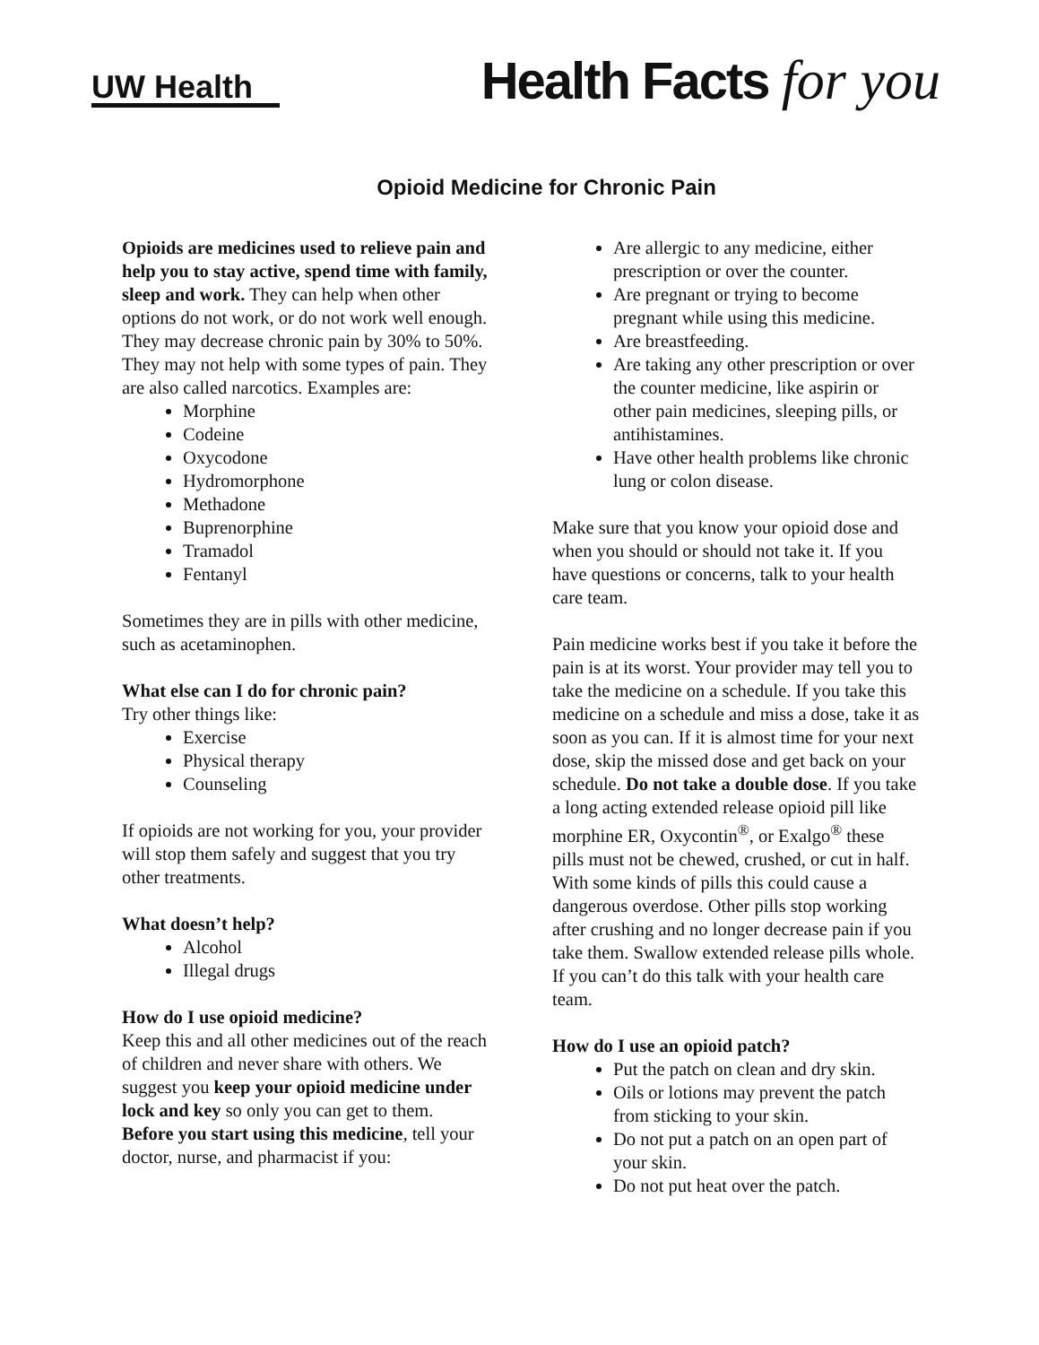UW Health
Health Facts for you
Opioid Medicine for Chronic Pain
Opioids are medicines used to relieve pain and help you to stay active, spend time with family, sleep and work. They can help when other options do not work, or do not work well enough. They may decrease chronic pain by 30% to 50%. They may not help with some types of pain. They are also called narcotics. Examples are:
Morphine
Codeine
Oxycodone
Hydromorphone
Methadone
Buprenorphine
Tramadol
Fentanyl
Sometimes they are in pills with other medicine, such as acetaminophen.
What else can I do for chronic pain?
Try other things like:
Exercise
Physical therapy
Counseling
If opioids are not working for you, your provider will stop them safely and suggest that you try other treatments.
What doesn’t help?
Alcohol
Illegal drugs
How do I use opioid medicine?
Keep this and all other medicines out of the reach of children and never share with others. We suggest you keep your opioid medicine under lock and key so only you can get to them.
Before you start using this medicine, tell your doctor, nurse, and pharmacist if you:
Are allergic to any medicine, either prescription or over the counter.
Are pregnant or trying to become pregnant while using this medicine.
Are breastfeeding.
Are taking any other prescription or over the counter medicine, like aspirin or other pain medicines, sleeping pills, or antihistamines.
Have other health problems like chronic lung or colon disease.
Make sure that you know your opioid dose and when you should or should not take it. If you have questions or concerns, talk to your health care team.
Pain medicine works best if you take it before the pain is at its worst. Your provider may tell you to take the medicine on a schedule. If you take this medicine on a schedule and miss a dose, take it as soon as you can. If it is almost time for your next dose, skip the missed dose and get back on your schedule. Do not take a double dose. If you take a long acting extended release opioid pill like morphine ER, Oxycontin<sup>®</sup>, or Exalgo<sup>®</sup> these pills must not be chewed, crushed, or cut in half. With some kinds of pills this could cause a dangerous overdose. Other pills stop working after crushing and no longer decrease pain if you take them. Swallow extended release pills whole. If you can’t do this talk with your health care team.
How do I use an opioid patch?
Put the patch on clean and dry skin.
Oils or lotions may prevent the patch from sticking to your skin.
Do not put a patch on an open part of your skin.
Do not put heat over the patch.